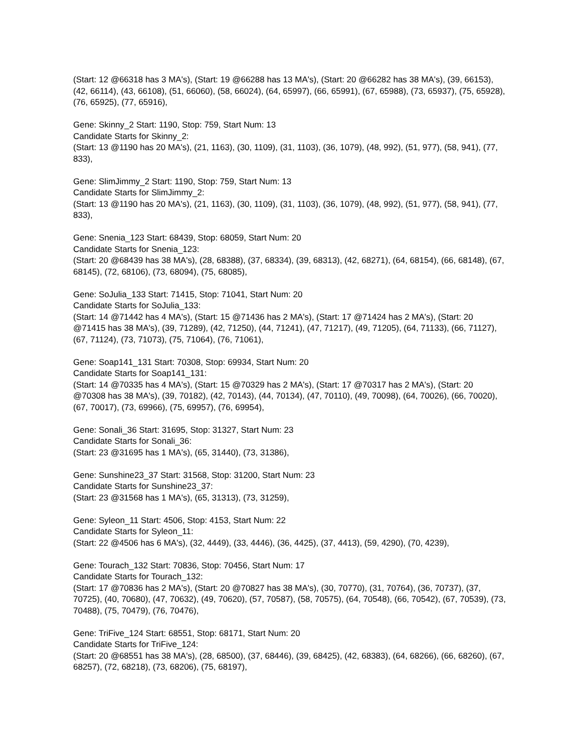(Start: 12 @66318 has 3 MA's), (Start: 19 @66288 has 13 MA's), (Start: 20 @66282 has 38 MA's), (39, 66153), (42, 66114), (43, 66108), (51, 66060), (58, 66024), (64, 65997), (66, 65991), (67, 65988), (73, 65937), (75, 65928), (76, 65925), (77, 65916),
Gene: Skinny_2 Start: 1190, Stop: 759, Start Num: 13
Candidate Starts for Skinny_2:
(Start: 13 @1190 has 20 MA's), (21, 1163), (30, 1109), (31, 1103), (36, 1079), (48, 992), (51, 977), (58, 941), (77, 833),
Gene: SlimJimmy_2 Start: 1190, Stop: 759, Start Num: 13
Candidate Starts for SlimJimmy_2:
(Start: 13 @1190 has 20 MA's), (21, 1163), (30, 1109), (31, 1103), (36, 1079), (48, 992), (51, 977), (58, 941), (77, 833),
Gene: Snenia_123 Start: 68439, Stop: 68059, Start Num: 20
Candidate Starts for Snenia_123:
(Start: 20 @68439 has 38 MA's), (28, 68388), (37, 68334), (39, 68313), (42, 68271), (64, 68154), (66, 68148), (67, 68145), (72, 68106), (73, 68094), (75, 68085),
Gene: SoJulia_133 Start: 71415, Stop: 71041, Start Num: 20
Candidate Starts for SoJulia_133:
(Start: 14 @71442 has 4 MA's), (Start: 15 @71436 has 2 MA's), (Start: 17 @71424 has 2 MA's), (Start: 20 @71415 has 38 MA's), (39, 71289), (42, 71250), (44, 71241), (47, 71217), (49, 71205), (64, 71133), (66, 71127), (67, 71124), (73, 71073), (75, 71064), (76, 71061),
Gene: Soap141_131 Start: 70308, Stop: 69934, Start Num: 20
Candidate Starts for Soap141_131:
(Start: 14 @70335 has 4 MA's), (Start: 15 @70329 has 2 MA's), (Start: 17 @70317 has 2 MA's), (Start: 20 @70308 has 38 MA's), (39, 70182), (42, 70143), (44, 70134), (47, 70110), (49, 70098), (64, 70026), (66, 70020), (67, 70017), (73, 69966), (75, 69957), (76, 69954),
Gene: Sonali_36 Start: 31695, Stop: 31327, Start Num: 23
Candidate Starts for Sonali_36:
(Start: 23 @31695 has 1 MA's), (65, 31440), (73, 31386),
Gene: Sunshine23_37 Start: 31568, Stop: 31200, Start Num: 23
Candidate Starts for Sunshine23_37:
(Start: 23 @31568 has 1 MA's), (65, 31313), (73, 31259),
Gene: Syleon_11 Start: 4506, Stop: 4153, Start Num: 22
Candidate Starts for Syleon_11:
(Start: 22 @4506 has 6 MA's), (32, 4449), (33, 4446), (36, 4425), (37, 4413), (59, 4290), (70, 4239),
Gene: Tourach_132 Start: 70836, Stop: 70456, Start Num: 17
Candidate Starts for Tourach_132:
(Start: 17 @70836 has 2 MA's), (Start: 20 @70827 has 38 MA's), (30, 70770), (31, 70764), (36, 70737), (37, 70725), (40, 70680), (47, 70632), (49, 70620), (57, 70587), (58, 70575), (64, 70548), (66, 70542), (67, 70539), (73, 70488), (75, 70479), (76, 70476),
Gene: TriFive_124 Start: 68551, Stop: 68171, Start Num: 20
Candidate Starts for TriFive_124:
(Start: 20 @68551 has 38 MA's), (28, 68500), (37, 68446), (39, 68425), (42, 68383), (64, 68266), (66, 68260), (67, 68257), (72, 68218), (73, 68206), (75, 68197),